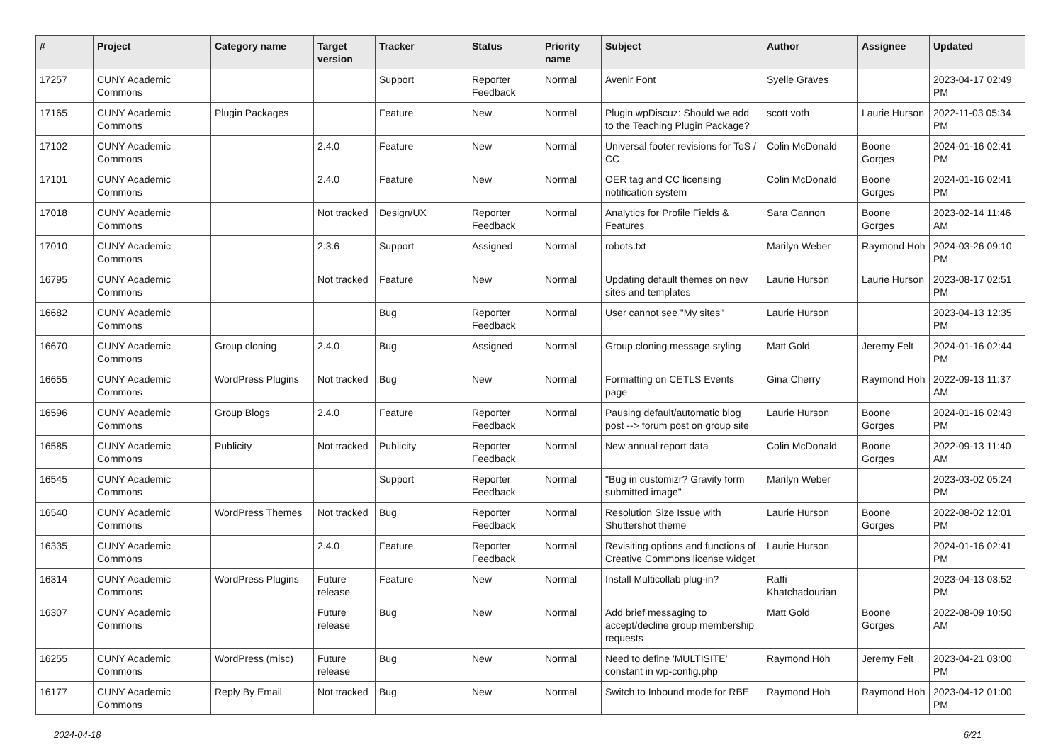| # | Project | Category name | Target version | Tracker | Status | Priority name | Subject | Author | Assignee | Updated |
| --- | --- | --- | --- | --- | --- | --- | --- | --- | --- | --- |
| 17257 | CUNY Academic Commons | | | Support | Reporter Feedback | Normal | Avenir Font | Syelle Graves | | 2023-04-17 02:49 PM |
| 17165 | CUNY Academic Commons | Plugin Packages | | Feature | New | Normal | Plugin wpDiscuz: Should we add to the Teaching Plugin Package? | scott voth | Laurie Hurson | 2022-11-03 05:34 PM |
| 17102 | CUNY Academic Commons | | 2.4.0 | Feature | New | Normal | Universal footer revisions for ToS / CC | Colin McDonald | Boone Gorges | 2024-01-16 02:41 PM |
| 17101 | CUNY Academic Commons | | 2.4.0 | Feature | New | Normal | OER tag and CC licensing notification system | Colin McDonald | Boone Gorges | 2024-01-16 02:41 PM |
| 17018 | CUNY Academic Commons | | Not tracked | Design/UX | Reporter Feedback | Normal | Analytics for Profile Fields & Features | Sara Cannon | Boone Gorges | 2023-02-14 11:46 AM |
| 17010 | CUNY Academic Commons | | 2.3.6 | Support | Assigned | Normal | robots.txt | Marilyn Weber | Raymond Hoh | 2024-03-26 09:10 PM |
| 16795 | CUNY Academic Commons | | Not tracked | Feature | New | Normal | Updating default themes on new sites and templates | Laurie Hurson | Laurie Hurson | 2023-08-17 02:51 PM |
| 16682 | CUNY Academic Commons | | | Bug | Reporter Feedback | Normal | User cannot see "My sites" | Laurie Hurson | | 2023-04-13 12:35 PM |
| 16670 | CUNY Academic Commons | Group cloning | 2.4.0 | Bug | Assigned | Normal | Group cloning message styling | Matt Gold | Jeremy Felt | 2024-01-16 02:44 PM |
| 16655 | CUNY Academic Commons | WordPress Plugins | Not tracked | Bug | New | Normal | Formatting on CETLS Events page | Gina Cherry | Raymond Hoh | 2022-09-13 11:37 AM |
| 16596 | CUNY Academic Commons | Group Blogs | 2.4.0 | Feature | Reporter Feedback | Normal | Pausing default/automatic blog post --> forum post on group site | Laurie Hurson | Boone Gorges | 2024-01-16 02:43 PM |
| 16585 | CUNY Academic Commons | Publicity | Not tracked | Publicity | Reporter Feedback | Normal | New annual report data | Colin McDonald | Boone Gorges | 2022-09-13 11:40 AM |
| 16545 | CUNY Academic Commons | | | Support | Reporter Feedback | Normal | "Bug in customizr? Gravity form submitted image" | Marilyn Weber | | 2023-03-02 05:24 PM |
| 16540 | CUNY Academic Commons | WordPress Themes | Not tracked | Bug | Reporter Feedback | Normal | Resolution Size Issue with Shuttershot theme | Laurie Hurson | Boone Gorges | 2022-08-02 12:01 PM |
| 16335 | CUNY Academic Commons | | 2.4.0 | Feature | Reporter Feedback | Normal | Revisiting options and functions of Creative Commons license widget | Laurie Hurson | | 2024-01-16 02:41 PM |
| 16314 | CUNY Academic Commons | WordPress Plugins | Future release | Feature | New | Normal | Install Multicollab plug-in? | Raffi Khatchadourian | | 2023-04-13 03:52 PM |
| 16307 | CUNY Academic Commons | | Future release | Bug | New | Normal | Add brief messaging to accept/decline group membership requests | Matt Gold | Boone Gorges | 2022-08-09 10:50 AM |
| 16255 | CUNY Academic Commons | WordPress (misc) | Future release | Bug | New | Normal | Need to define 'MULTISITE' constant in wp-config.php | Raymond Hoh | Jeremy Felt | 2023-04-21 03:00 PM |
| 16177 | CUNY Academic Commons | Reply By Email | Not tracked | Bug | New | Normal | Switch to Inbound mode for RBE | Raymond Hoh | Raymond Hoh | 2023-04-12 01:00 PM |
2024-04-18 6/21